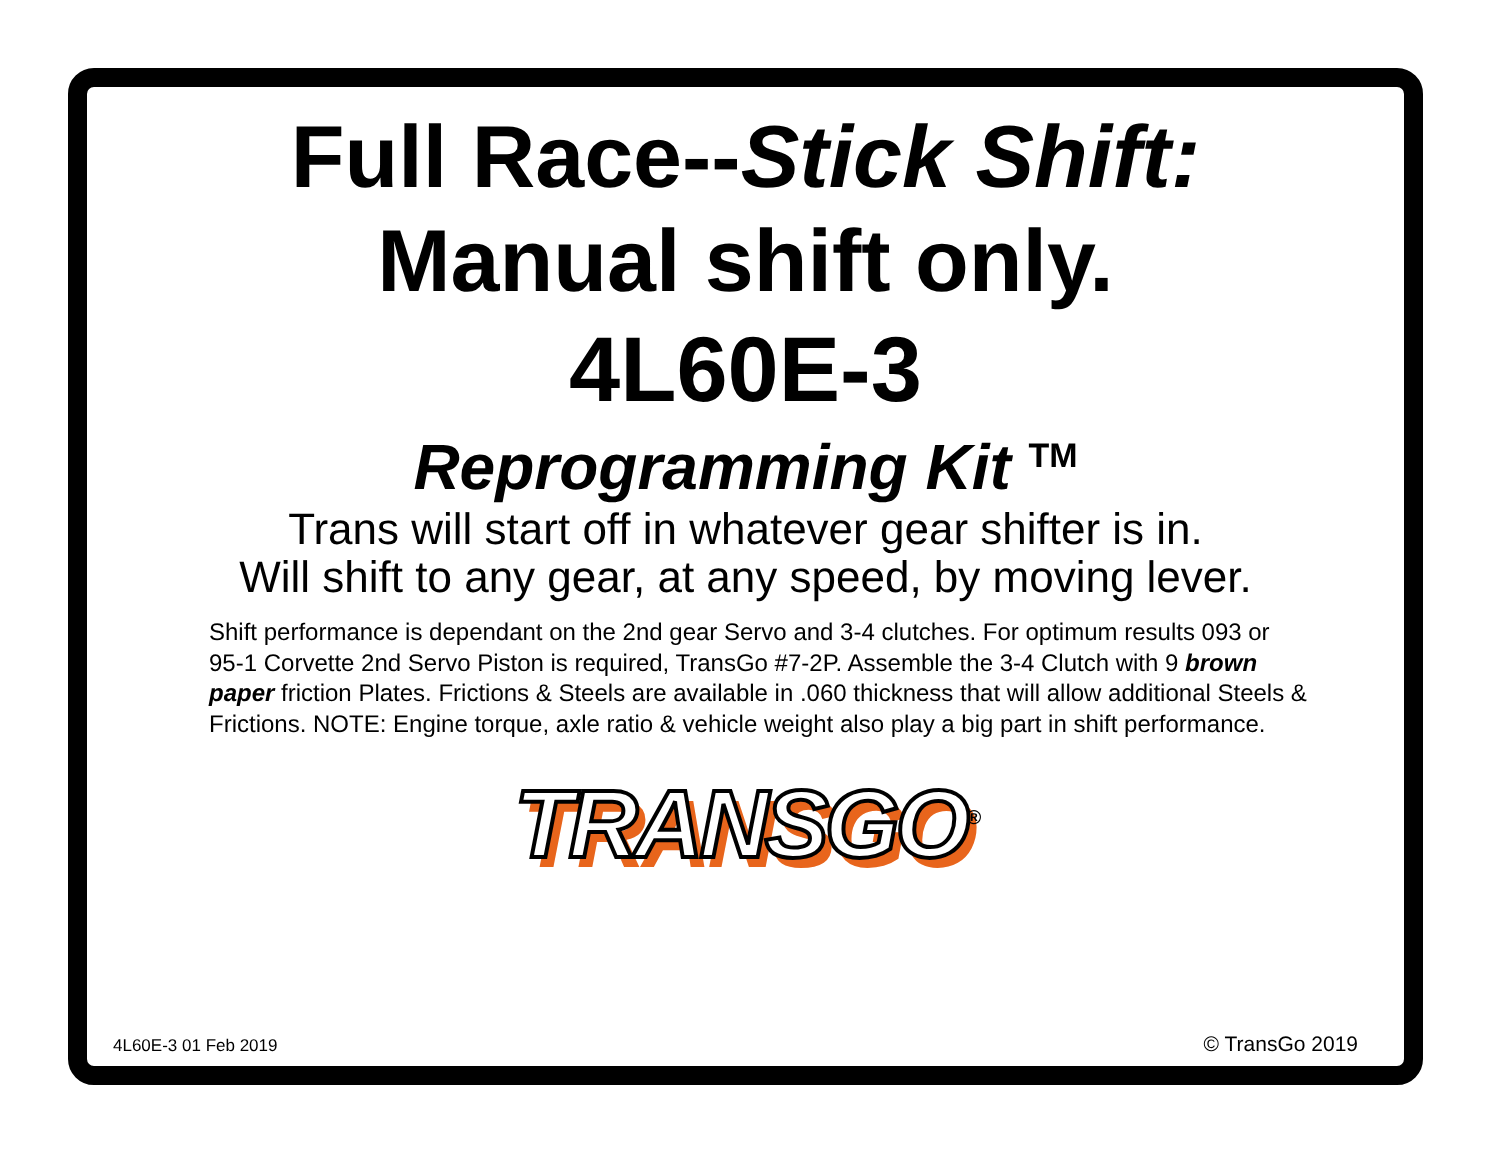Full Race--Stick Shift:
Manual shift only.
4L60E-3
Reprogramming Kit <sup>TM</sup>
Trans will start off in whatever gear shifter is in.
Will shift to any gear, at any speed, by moving lever.
Shift performance is dependant on the 2nd gear Servo and 3-4 clutches. For optimum results 093 or 95-1 Corvette 2nd Servo Piston is required, TransGo #7-2P. Assemble the 3-4 Clutch with 9 brown paper friction Plates. Frictions & Steels are available in .060 thickness that will allow additional Steels & Frictions. NOTE: Engine torque, axle ratio & vehicle weight also play a big part in shift performance.
TRANSGO<sup>®</sup>
4L60E-3 01 Feb 2019 © TransGo 2019